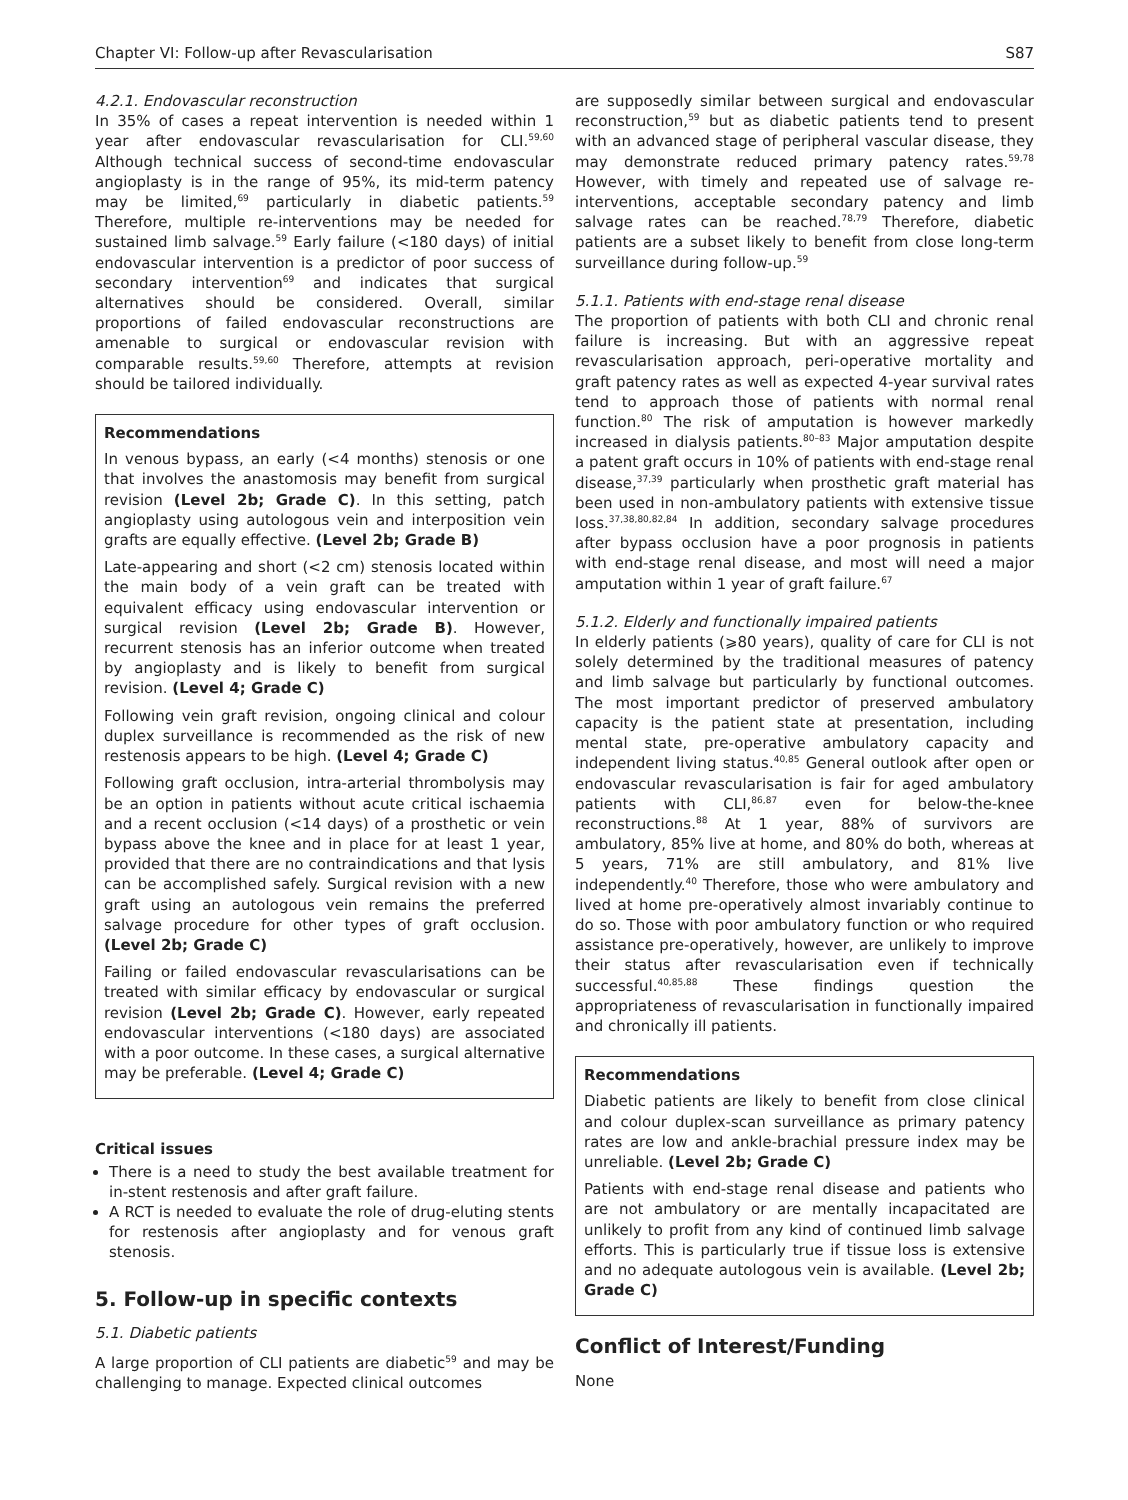Chapter VI: Follow-up after Revascularisation S87
4.2.1. Endovascular reconstruction
In 35% of cases a repeat intervention is needed within 1 year after endovascular revascularisation for CLI.<sup>59,60</sup> Although technical success of second-time endovascular angioplasty is in the range of 95%, its mid-term patency may be limited,<sup>69</sup> particularly in diabetic patients.<sup>59</sup> Therefore, multiple re-interventions may be needed for sustained limb salvage.<sup>59</sup> Early failure (<180 days) of initial endovascular intervention is a predictor of poor success of secondary intervention<sup>69</sup> and indicates that surgical alternatives should be considered. Overall, similar proportions of failed endovascular reconstructions are amenable to surgical or endovascular revision with comparable results.<sup>59,60</sup> Therefore, attempts at revision should be tailored individually.
Recommendations
In venous bypass, an early (<4 months) stenosis or one that involves the anastomosis may benefit from surgical revision (Level 2b; Grade C). In this setting, patch angioplasty using autologous vein and interposition vein grafts are equally effective. (Level 2b; Grade B)
Late-appearing and short (<2 cm) stenosis located within the main body of a vein graft can be treated with equivalent efficacy using endovascular intervention or surgical revision (Level 2b; Grade B). However, recurrent stenosis has an inferior outcome when treated by angioplasty and is likely to benefit from surgical revision. (Level 4; Grade C)
Following vein graft revision, ongoing clinical and colour duplex surveillance is recommended as the risk of new restenosis appears to be high. (Level 4; Grade C)
Following graft occlusion, intra-arterial thrombolysis may be an option in patients without acute critical ischaemia and a recent occlusion (<14 days) of a prosthetic or vein bypass above the knee and in place for at least 1 year, provided that there are no contraindications and that lysis can be accomplished safely. Surgical revision with a new graft using an autologous vein remains the preferred salvage procedure for other types of graft occlusion. (Level 2b; Grade C)
Failing or failed endovascular revascularisations can be treated with similar efficacy by endovascular or surgical revision (Level 2b; Grade C). However, early repeated endovascular interventions (<180 days) are associated with a poor outcome. In these cases, a surgical alternative may be preferable. (Level 4; Grade C)
Critical issues
There is a need to study the best available treatment for in-stent restenosis and after graft failure.
A RCT is needed to evaluate the role of drug-eluting stents for restenosis after angioplasty and for venous graft stenosis.
5. Follow-up in specific contexts
5.1. Diabetic patients
A large proportion of CLI patients are diabetic<sup>59</sup> and may be challenging to manage. Expected clinical outcomes
are supposedly similar between surgical and endovascular reconstruction,<sup>59</sup> but as diabetic patients tend to present with an advanced stage of peripheral vascular disease, they may demonstrate reduced primary patency rates.<sup>59,78</sup> However, with timely and repeated use of salvage re-interventions, acceptable secondary patency and limb salvage rates can be reached.<sup>78,79</sup> Therefore, diabetic patients are a subset likely to benefit from close long-term surveillance during follow-up.<sup>59</sup>
5.1.1. Patients with end-stage renal disease
The proportion of patients with both CLI and chronic renal failure is increasing. But with an aggressive repeat revascularisation approach, peri-operative mortality and graft patency rates as well as expected 4-year survival rates tend to approach those of patients with normal renal function.<sup>80</sup> The risk of amputation is however markedly increased in dialysis patients.<sup>80–83</sup> Major amputation despite a patent graft occurs in 10% of patients with end-stage renal disease,<sup>37,39</sup> particularly when prosthetic graft material has been used in non-ambulatory patients with extensive tissue loss.<sup>37,38,80,82,84</sup> In addition, secondary salvage procedures after bypass occlusion have a poor prognosis in patients with end-stage renal disease, and most will need a major amputation within 1 year of graft failure.<sup>67</sup>
5.1.2. Elderly and functionally impaired patients
In elderly patients (⩾80 years), quality of care for CLI is not solely determined by the traditional measures of patency and limb salvage but particularly by functional outcomes. The most important predictor of preserved ambulatory capacity is the patient state at presentation, including mental state, pre-operative ambulatory capacity and independent living status.<sup>40,85</sup> General outlook after open or endovascular revascularisation is fair for aged ambulatory patients with CLI,<sup>86,87</sup> even for below-the-knee reconstructions.<sup>88</sup> At 1 year, 88% of survivors are ambulatory, 85% live at home, and 80% do both, whereas at 5 years, 71% are still ambulatory, and 81% live independently.<sup>40</sup> Therefore, those who were ambulatory and lived at home pre-operatively almost invariably continue to do so. Those with poor ambulatory function or who required assistance pre-operatively, however, are unlikely to improve their status after revascularisation even if technically successful.<sup>40,85,88</sup> These findings question the appropriateness of revascularisation in functionally impaired and chronically ill patients.
Recommendations
Diabetic patients are likely to benefit from close clinical and colour duplex-scan surveillance as primary patency rates are low and ankle-brachial pressure index may be unreliable. (Level 2b; Grade C)
Patients with end-stage renal disease and patients who are not ambulatory or are mentally incapacitated are unlikely to profit from any kind of continued limb salvage efforts. This is particularly true if tissue loss is extensive and no adequate autologous vein is available. (Level 2b; Grade C)
Conflict of Interest/Funding
None